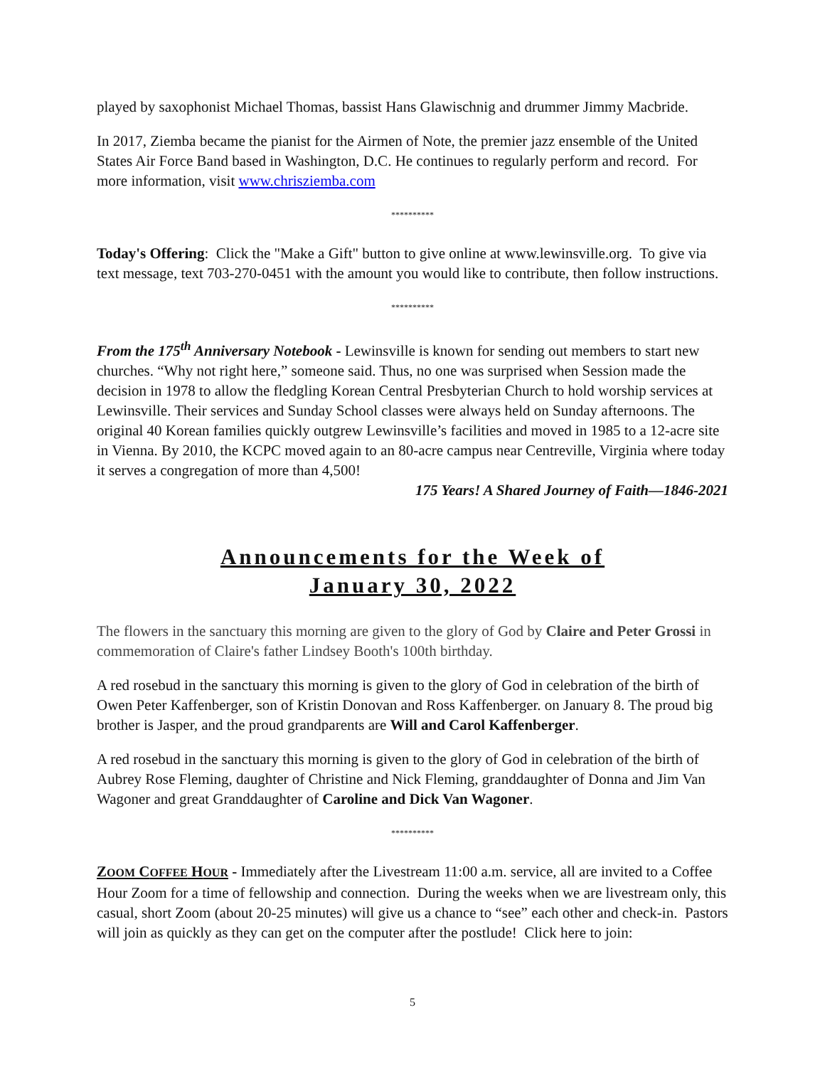played by saxophonist Michael Thomas, bassist Hans Glawischnig and drummer Jimmy Macbride.
In 2017, Ziemba became the pianist for the Airmen of Note, the premier jazz ensemble of the United States Air Force Band based in Washington, D.C. He continues to regularly perform and record. For more information, visit www.chrisziemba.com
**********
Today's Offering: Click the "Make a Gift" button to give online at www.lewinsville.org. To give via text message, text 703-270-0451 with the amount you would like to contribute, then follow instructions.
**********
From the 175<sup>th</sup> Anniversary Notebook - Lewinsville is known for sending out members to start new churches. “Why not right here,” someone said. Thus, no one was surprised when Session made the decision in 1978 to allow the fledgling Korean Central Presbyterian Church to hold worship services at Lewinsville. Their services and Sunday School classes were always held on Sunday afternoons. The original 40 Korean families quickly outgrew Lewinsville’s facilities and moved in 1985 to a 12-acre site in Vienna. By 2010, the KCPC moved again to an 80-acre campus near Centreville, Virginia where today it serves a congregation of more than 4,500!
175 Years! A Shared Journey of Faith—1846-2021
Announcements for the Week of
January 30, 2022
The flowers in the sanctuary this morning are given to the glory of God by Claire and Peter Grossi in commemoration of Claire's father Lindsey Booth's 100th birthday.
A red rosebud in the sanctuary this morning is given to the glory of God in celebration of the birth of Owen Peter Kaffenberger, son of Kristin Donovan and Ross Kaffenberger. on January 8. The proud big brother is Jasper, and the proud grandparents are Will and Carol Kaffenberger.
A red rosebud in the sanctuary this morning is given to the glory of God in celebration of the birth of Aubrey Rose Fleming, daughter of Christine and Nick Fleming, granddaughter of Donna and Jim Van Wagoner and great Granddaughter of Caroline and Dick Van Wagoner.
**********
ZOOM COFFEE HOUR - Immediately after the Livestream 11:00 a.m. service, all are invited to a Coffee Hour Zoom for a time of fellowship and connection. During the weeks when we are livestream only, this casual, short Zoom (about 20-25 minutes) will give us a chance to “see” each other and check-in. Pastors will join as quickly as they can get on the computer after the postlude! Click here to join:
5